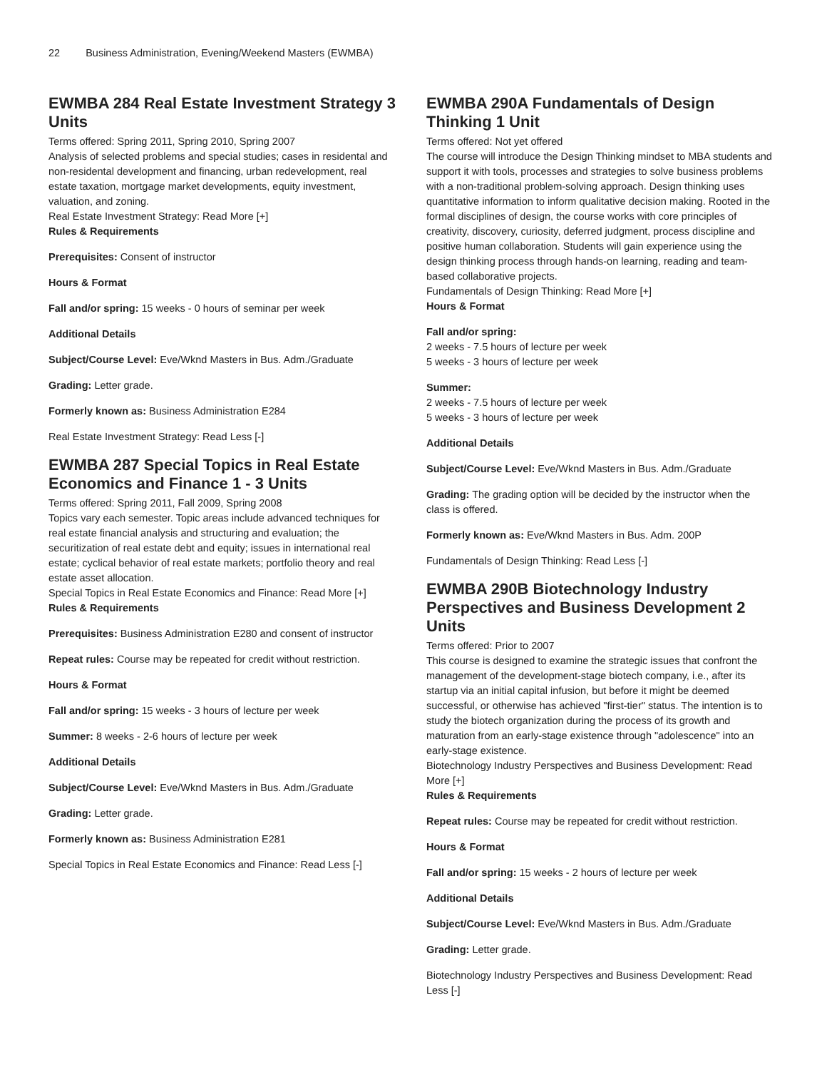22 Business Administration, Evening/Weekend Masters (EWMBA)
EWMBA 284 Real Estate Investment Strategy 3 Units
Terms offered: Spring 2011, Spring 2010, Spring 2007
Analysis of selected problems and special studies; cases in residental and non-residental development and financing, urban redevelopment, real estate taxation, mortgage market developments, equity investment, valuation, and zoning.
Real Estate Investment Strategy: Read More [+]
Rules & Requirements
Prerequisites: Consent of instructor
Hours & Format
Fall and/or spring: 15 weeks - 0 hours of seminar per week
Additional Details
Subject/Course Level: Eve/Wknd Masters in Bus. Adm./Graduate
Grading: Letter grade.
Formerly known as: Business Administration E284
Real Estate Investment Strategy: Read Less [-]
EWMBA 287 Special Topics in Real Estate Economics and Finance 1 - 3 Units
Terms offered: Spring 2011, Fall 2009, Spring 2008
Topics vary each semester. Topic areas include advanced techniques for real estate financial analysis and structuring and evaluation; the securitization of real estate debt and equity; issues in international real estate; cyclical behavior of real estate markets; portfolio theory and real estate asset allocation.
Special Topics in Real Estate Economics and Finance: Read More [+]
Rules & Requirements
Prerequisites: Business Administration E280 and consent of instructor
Repeat rules: Course may be repeated for credit without restriction.
Hours & Format
Fall and/or spring: 15 weeks - 3 hours of lecture per week
Summer: 8 weeks - 2-6 hours of lecture per week
Additional Details
Subject/Course Level: Eve/Wknd Masters in Bus. Adm./Graduate
Grading: Letter grade.
Formerly known as: Business Administration E281
Special Topics in Real Estate Economics and Finance: Read Less [-]
EWMBA 290A Fundamentals of Design Thinking 1 Unit
Terms offered: Not yet offered
The course will introduce the Design Thinking mindset to MBA students and support it with tools, processes and strategies to solve business problems with a non-traditional problem-solving approach. Design thinking uses quantitative information to inform qualitative decision making. Rooted in the formal disciplines of design, the course works with core principles of creativity, discovery, curiosity, deferred judgment, process discipline and positive human collaboration. Students will gain experience using the design thinking process through hands-on learning, reading and team-based collaborative projects.
Fundamentals of Design Thinking: Read More [+]
Hours & Format
Fall and/or spring:
2 weeks - 7.5 hours of lecture per week
5 weeks - 3 hours of lecture per week
Summer:
2 weeks - 7.5 hours of lecture per week
5 weeks - 3 hours of lecture per week
Additional Details
Subject/Course Level: Eve/Wknd Masters in Bus. Adm./Graduate
Grading: The grading option will be decided by the instructor when the class is offered.
Formerly known as: Eve/Wknd Masters in Bus. Adm. 200P
Fundamentals of Design Thinking: Read Less [-]
EWMBA 290B Biotechnology Industry Perspectives and Business Development 2 Units
Terms offered: Prior to 2007
This course is designed to examine the strategic issues that confront the management of the development-stage biotech company, i.e., after its startup via an initial capital infusion, but before it might be deemed successful, or otherwise has achieved "first-tier" status. The intention is to study the biotech organization during the process of its growth and maturation from an early-stage existence through "adolescence" into an early-stage existence.
Biotechnology Industry Perspectives and Business Development: Read More [+]
Rules & Requirements
Repeat rules: Course may be repeated for credit without restriction.
Hours & Format
Fall and/or spring: 15 weeks - 2 hours of lecture per week
Additional Details
Subject/Course Level: Eve/Wknd Masters in Bus. Adm./Graduate
Grading: Letter grade.
Biotechnology Industry Perspectives and Business Development: Read Less [-]